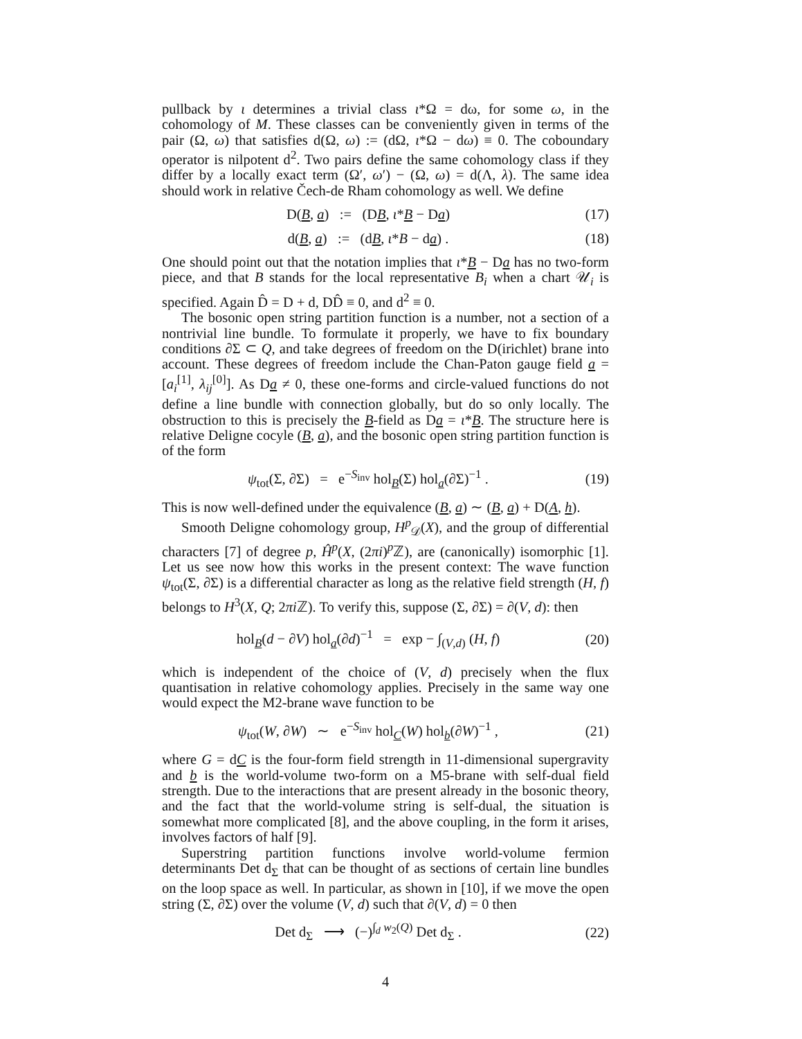pullback by ι determines a trivial class ι*Ω = dω, for some ω, in the cohomology of M. These classes can be conveniently given in terms of the pair (Ω, ω) that satisfies d(Ω, ω) := (dΩ, ι*Ω − dω) ≡ 0. The coboundary operator is nilpotent d<sup>2</sup>. Two pairs define the same cohomology class if they differ by a locally exact term (Ω′, ω′) − (Ω, ω) = d(Λ, λ). The same idea should work in relative Čech-de Rham cohomology as well. We define
D(B, a) := (DB, ι*B − Da) (17)
d(B, a) := (dB, ι*B − da) .
(18)
One should point out that the notation implies that ι*B − Da has no two-form piece, and that B stands for the local representative B<sub>i</sub> when a chart 𝒰<sub>i</sub> is specified. Again D̂ = D + d, DD̂ ≡ 0, and d<sup>2</sup> ≡ 0.
The bosonic open string partition function is a number, not a section of a nontrivial line bundle. To formulate it properly, we have to fix boundary conditions ∂Σ ⊂ Q, and take degrees of freedom on the D(irichlet) brane into account. These degrees of freedom include the Chan-Paton gauge field a = [a<sub>i</sub><sup>[1]</sup>, λ<sub>ij</sub><sup>[0]</sup>]. As Da ≠ 0, these one-forms and circle-valued functions do not define a line bundle with connection globally, but do so only locally. The obstruction to this is precisely the B-field as Da = ι*B. The structure here is relative Deligne cocyle (B, a), and the bosonic open string partition function is of the form
ψ<sub>tot</sub>(Σ, ∂Σ) = e<sup>−S<sub>inv</sub></sup> hol<sub>B</sub>(Σ) hol<sub>a</sub>(∂Σ)<sup>−1</sup> .
(19)
This is now well-defined under the equivalence (B, a) ∼ (B, a) + D(A, h).
Smooth Deligne cohomology group, H<sup>p</sup><sub>𝒟</sub>(X), and the group of differential characters [7] of degree p, Ĥ<sup>p</sup>(X, (2πi)<sup>p</sup>ℤ), are (canonically) isomorphic [1]. Let us see now how this works in the present context: The wave function ψ<sub>tot</sub>(Σ, ∂Σ) is a differential character as long as the relative field strength (H, f) belongs to H<sup>3</sup>(X, Q; 2πi ℤ). To verify this, suppose (Σ, ∂Σ) = ∂(V, d): then
hol<sub>B</sub>(d − ∂V) hol<sub>a</sub>(∂d)<sup>−1</sup> = exp − ∫<sub>(V,d)</sub> (H, f)
(20)
which is independent of the choice of (V, d) precisely when the flux quantisation in relative cohomology applies. Precisely in the same way one would expect the M2-brane wave function to be
ψ<sub>tot</sub>(W, ∂W) ∼ e<sup>−S<sub>inv</sub></sup> hol<sub>C</sub>(W) hol<sub>b</sub>(∂W)<sup>−1</sup> ,
(21)
where G = dC is the four-form field strength in 11-dimensional supergravity and b is the world-volume two-form on a M5-brane with self-dual field strength. Due to the interactions that are present already in the bosonic theory, and the fact that the world-volume string is self-dual, the situation is somewhat more complicated [8], and the above coupling, in the form it arises, involves factors of half [9].
Superstring partition functions involve world-volume fermion determinants Det d<sub>Σ</sub> that can be thought of as sections of certain line bundles on the loop space as well. In particular, as shown in [10], if we move the open string (Σ, ∂Σ) over the volume (V, d) such that ∂(V, d) = 0 then
Det d<sub>Σ</sub> ⟶ (−)<sup>∫<sub>d</sub> w<sub>2</sub>(Q)</sup> Det d<sub>Σ</sub> .
(22)
4